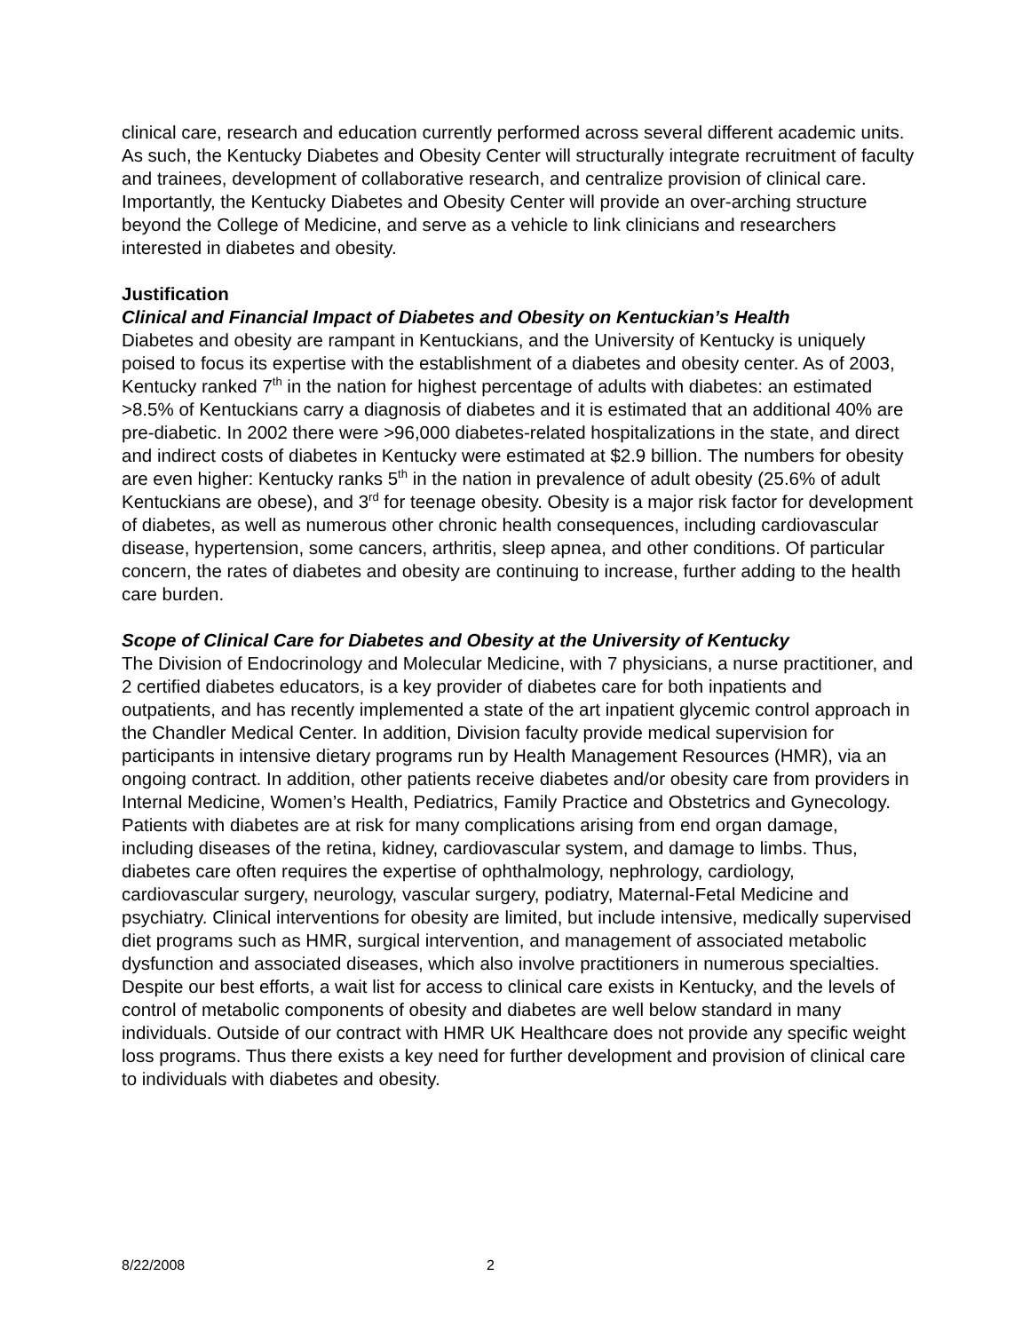clinical care, research and education currently performed across several different academic units. As such, the Kentucky Diabetes and Obesity Center will structurally integrate recruitment of faculty and trainees, development of collaborative research, and centralize provision of clinical care. Importantly, the Kentucky Diabetes and Obesity Center will provide an over-arching structure beyond the College of Medicine, and serve as a vehicle to link clinicians and researchers interested in diabetes and obesity.
Justification
Clinical and Financial Impact of Diabetes and Obesity on Kentuckian’s Health
Diabetes and obesity are rampant in Kentuckians, and the University of Kentucky is uniquely poised to focus its expertise with the establishment of a diabetes and obesity center. As of 2003, Kentucky ranked 7<sup>th</sup> in the nation for highest percentage of adults with diabetes: an estimated >8.5% of Kentuckians carry a diagnosis of diabetes and it is estimated that an additional 40% are pre-diabetic. In 2002 there were >96,000 diabetes-related hospitalizations in the state, and direct and indirect costs of diabetes in Kentucky were estimated at $2.9 billion. The numbers for obesity are even higher: Kentucky ranks 5<sup>th</sup> in the nation in prevalence of adult obesity (25.6% of adult Kentuckians are obese), and 3<sup>rd</sup> for teenage obesity. Obesity is a major risk factor for development of diabetes, as well as numerous other chronic health consequences, including cardiovascular disease, hypertension, some cancers, arthritis, sleep apnea, and other conditions. Of particular concern, the rates of diabetes and obesity are continuing to increase, further adding to the health care burden.
Scope of Clinical Care for Diabetes and Obesity at the University of Kentucky
The Division of Endocrinology and Molecular Medicine, with 7 physicians, a nurse practitioner, and 2 certified diabetes educators, is a key provider of diabetes care for both inpatients and outpatients, and has recently implemented a state of the art inpatient glycemic control approach in the Chandler Medical Center. In addition, Division faculty provide medical supervision for participants in intensive dietary programs run by Health Management Resources (HMR), via an ongoing contract. In addition, other patients receive diabetes and/or obesity care from providers in Internal Medicine, Women’s Health, Pediatrics, Family Practice and Obstetrics and Gynecology. Patients with diabetes are at risk for many complications arising from end organ damage, including diseases of the retina, kidney, cardiovascular system, and damage to limbs. Thus, diabetes care often requires the expertise of ophthalmology, nephrology, cardiology, cardiovascular surgery, neurology, vascular surgery, podiatry, Maternal-Fetal Medicine and psychiatry. Clinical interventions for obesity are limited, but include intensive, medically supervised diet programs such as HMR, surgical intervention, and management of associated metabolic dysfunction and associated diseases, which also involve practitioners in numerous specialties. Despite our best efforts, a wait list for access to clinical care exists in Kentucky, and the levels of control of metabolic components of obesity and diabetes are well below standard in many individuals. Outside of our contract with HMR UK Healthcare does not provide any specific weight loss programs. Thus there exists a key need for further development and provision of clinical care to individuals with diabetes and obesity.
8/22/2008 2